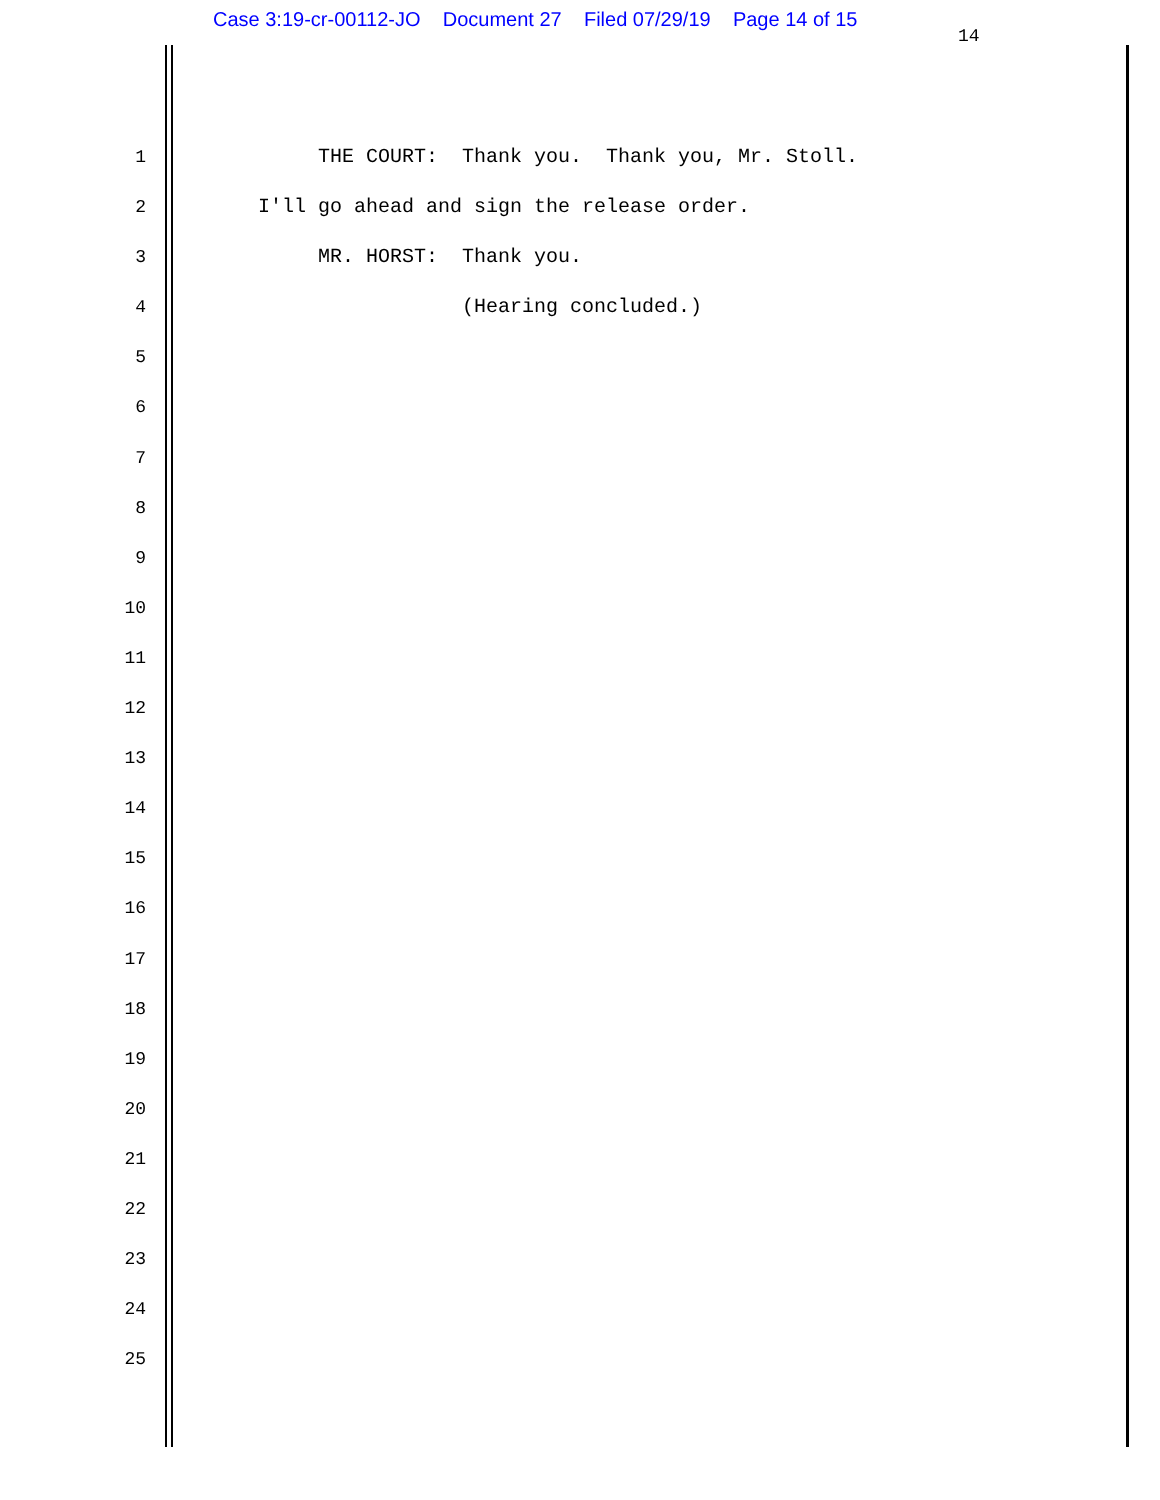Case 3:19-cr-00112-JO Document 27 Filed 07/29/19 Page 14 of 15
14
1 THE COURT: Thank you. Thank you, Mr. Stoll.
2 I'll go ahead and sign the release order.
3 MR. HORST: Thank you.
4 (Hearing concluded.)
5
6
7
8
9
10
11
12
13
14
15
16
17
18
19
20
21
22
23
24
25